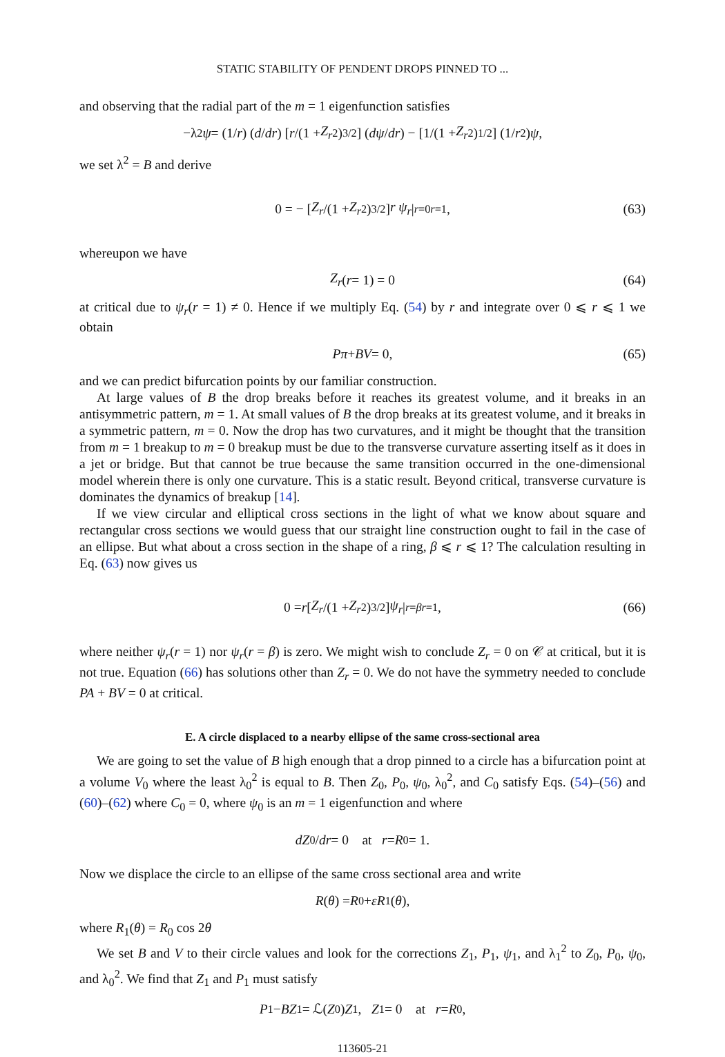STATIC STABILITY OF PENDENT DROPS PINNED TO ...
and observing that the radial part of the m = 1 eigenfunction satisfies
−λ<sup>2</sup> ψ = (1/ r) (d / dr) [r /(1 + Z<sub>r</sub><sup>2</sup>)<sup>3/2</sup>] (dψ / dr) − [1/(1 + Z<sub>r</sub><sup>2</sup>)<sup>1/2</sup>] (1/ r<sup>2</sup>) ψ,
we set λ<sup>2</sup> = B and derive
0 = − [Z<sub>r</sub> /(1 + Z<sub>r</sub><sup>2</sup>)<sup>3/2</sup>] r ψ<sub>r</sub> |<sub>r=0</sub><sup>r=1</sup>, (63)
whereupon we have
Z<sub>r</sub> (r = 1) = 0 (64)
at critical due to ψ<sub>r</sub>(r = 1) ≠ 0. Hence if we multiply Eq. (54) by r and integrate over 0 ⩽ r ⩽ 1 we obtain
Pπ + BV = 0, (65)
and we can predict bifurcation points by our familiar construction.
At large values of B the drop breaks before it reaches its greatest volume, and it breaks in an antisymmetric pattern, m = 1. At small values of B the drop breaks at its greatest volume, and it breaks in a symmetric pattern, m = 0. Now the drop has two curvatures, and it might be thought that the transition from m = 1 breakup to m = 0 breakup must be due to the transverse curvature asserting itself as it does in a jet or bridge. But that cannot be true because the same transition occurred in the one-dimensional model wherein there is only one curvature. This is a static result. Beyond critical, transverse curvature is dominates the dynamics of breakup [14].
If we view circular and elliptical cross sections in the light of what we know about square and rectangular cross sections we would guess that our straight line construction ought to fail in the case of an ellipse. But what about a cross section in the shape of a ring, β ⩽ r ⩽ 1? The calculation resulting in Eq. (63) now gives us
0 = r [Z<sub>r</sub> /(1 + Z<sub>r</sub><sup>2</sup>)<sup>3/2</sup>] ψ<sub>r</sub> |<sub>r=β</sub><sup>r=1</sup>, (66)
where neither ψ<sub>r</sub>(r = 1) nor ψ<sub>r</sub>(r = β) is zero. We might wish to conclude Z<sub>r</sub> = 0 on 𝒞 at critical, but it is not true. Equation (66) has solutions other than Z<sub>r</sub> = 0. We do not have the symmetry needed to conclude PA + BV = 0 at critical.
E. A circle displaced to a nearby ellipse of the same cross-sectional area
We are going to set the value of B high enough that a drop pinned to a circle has a bifurcation point at a volume V<sub>0</sub> where the least λ<sub>0</sub><sup>2</sup> is equal to B. Then Z<sub>0</sub>, P<sub>0</sub>, ψ<sub>0</sub>, λ<sub>0</sub><sup>2</sup>, and C<sub>0</sub> satisfy Eqs. (54)–(56) and (60)–(62) where C<sub>0</sub> = 0, where ψ<sub>0</sub> is an m = 1 eigenfunction and where
dZ<sub>0</sub>/ dr = 0 at r = R<sub>0</sub> = 1.
Now we displace the circle to an ellipse of the same cross sectional area and write
R (θ) = R<sub>0</sub> + εR<sub>1</sub>(θ),
where R<sub>1</sub>(θ) = R<sub>0</sub> cos 2θ
We set B and V to their circle values and look for the corrections Z<sub>1</sub>, P<sub>1</sub>, ψ<sub>1</sub>, and λ<sub>1</sub><sup>2</sup> to Z<sub>0</sub>, P<sub>0</sub>, ψ<sub>0</sub>, and λ<sub>0</sub><sup>2</sup>. We find that Z<sub>1</sub> and P<sub>1</sub> must satisfy
P<sub>1</sub> − BZ<sub>1</sub> = ℒ(Z<sub>0</sub>) Z<sub>1</sub>, Z<sub>1</sub> = 0 at r = R<sub>0</sub>,
113605-21